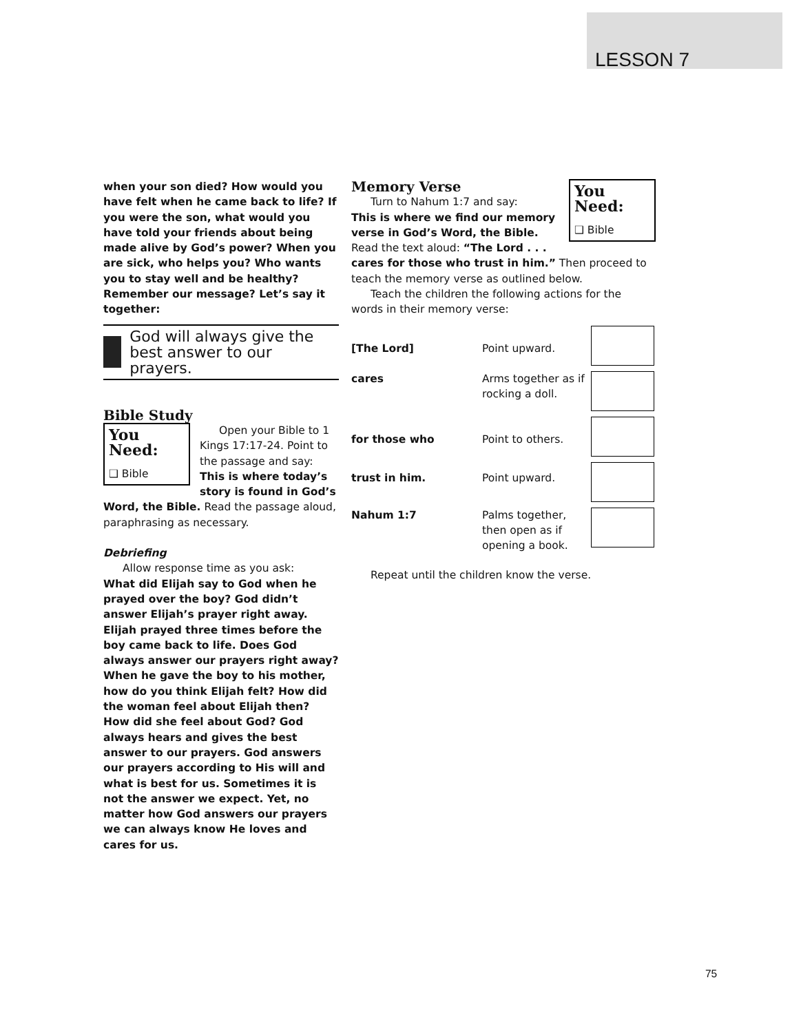LESSON 7
when your son died? How would you have felt when he came back to life? If you were the son, what would you have told your friends about being made alive by God’s power? When you are sick, who helps you? Who wants you to stay well and be healthy? Remember our message? Let’s say it together:
God will always give the best answer to our prayers.
Bible Study
You Need:
❑ Bible
Open your Bible to 1 Kings 17:17-24. Point to the passage and say: This is where today’s story is found in God’s Word, the Bible. Read the passage aloud, paraphrasing as necessary.
Debriefing
Allow response time as you ask:
What did Elijah say to God when he prayed over the boy? God didn’t answer Elijah’s prayer right away. Elijah prayed three times before the boy came back to life. Does God always answer our prayers right away? When he gave the boy to his mother, how do you think Elijah felt? How did the woman feel about Elijah then? How did she feel about God? God always hears and gives the best answer to our prayers. God answers our prayers according to His will and what is best for us. Sometimes it is not the answer we expect. Yet, no matter how God answers our prayers we can always know He loves and cares for us.
You Need:
❑ Bible
Memory Verse
Turn to Nahum 1:7 and say:
This is where we find our memory verse in God’s Word, the Bible. Read the text aloud: “The Lord . . . cares for those who trust in him.” Then proceed to teach the memory verse as outlined below.
Teach the children the following actions for the words in their memory verse:
| [The Lord] | Point upward. | |
| cares | Arms together as if rocking a doll. | |
| for those who | Point to others. | |
| trust in him. | Point upward. | |
| Nahum 1:7 | Palms together, then open as if opening a book. | |
Repeat until the children know the verse.
75